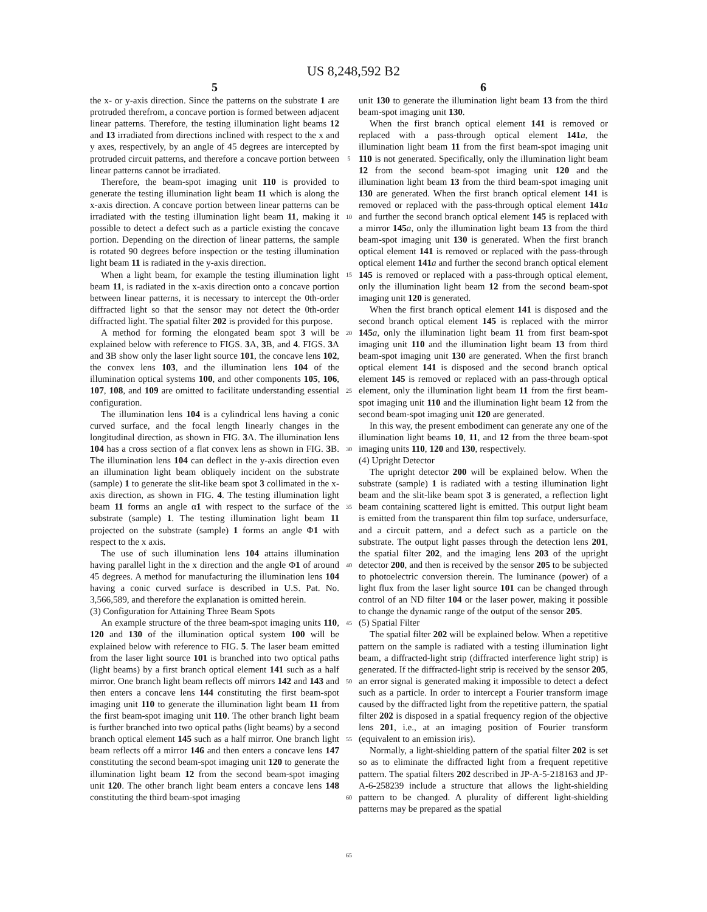US 8,248,592 B2
5
the x- or y-axis direction. Since the patterns on the substrate 1 are protruded therefrom, a concave portion is formed between adjacent linear patterns. Therefore, the testing illumination light beams 12 and 13 irradiated from directions inclined with respect to the x and y axes, respectively, by an angle of 45 degrees are intercepted by protruded circuit patterns, and therefore a concave portion between linear patterns cannot be irradiated.
Therefore, the beam-spot imaging unit 110 is provided to generate the testing illumination light beam 11 which is along the x-axis direction. A concave portion between linear patterns can be irradiated with the testing illumination light beam 11, making it possible to detect a defect such as a particle existing the concave portion. Depending on the direction of linear patterns, the sample is rotated 90 degrees before inspection or the testing illumination light beam 11 is radiated in the y-axis direction.
When a light beam, for example the testing illumination light beam 11, is radiated in the x-axis direction onto a concave portion between linear patterns, it is necessary to intercept the 0th-order diffracted light so that the sensor may not detect the 0th-order diffracted light. The spatial filter 202 is provided for this purpose.
A method for forming the elongated beam spot 3 will be explained below with reference to FIGS. 3 A, 3 B, and 4. FIGS. 3 A and 3 B show only the laser light source 101, the concave lens 102, the convex lens 103, and the illumination lens 104 of the illumination optical systems 100, and other components 105, 106, 107, 108, and 109 are omitted to facilitate understanding essential configuration.
The illumination lens 104 is a cylindrical lens having a conic curved surface, and the focal length linearly changes in the longitudinal direction, as shown in FIG. 3 A. The illumination lens 104 has a cross section of a flat convex lens as shown in FIG. 3 B. The illumination lens 104 can deflect in the y-axis direction even an illumination light beam obliquely incident on the substrate (sample) 1 to generate the slit-like beam spot 3 collimated in the x-axis direction, as shown in FIG. 4. The testing illumination light beam 11 forms an angle α1 with respect to the surface of the substrate (sample) 1. The testing illumination light beam 11 projected on the substrate (sample) 1 forms an angle Φ1 with respect to the x axis.
The use of such illumination lens 104 attains illumination having parallel light in the x direction and the angle Φ1 of around 45 degrees. A method for manufacturing the illumination lens 104 having a conic curved surface is described in U.S. Pat. No. 3,566,589, and therefore the explanation is omitted herein.
(3) Configuration for Attaining Three Beam Spots
An example structure of the three beam-spot imaging units 110, 120 and 130 of the illumination optical system 100 will be explained below with reference to FIG. 5. The laser beam emitted from the laser light source 101 is branched into two optical paths (light beams) by a first branch optical element 141 such as a half mirror. One branch light beam reflects off mirrors 142 and 143 and then enters a concave lens 144 constituting the first beam-spot imaging unit 110 to generate the illumination light beam 11 from the first beam-spot imaging unit 110. The other branch light beam is further branched into two optical paths (light beams) by a second branch optical element 145 such as a half mirror. One branch light beam reflects off a mirror 146 and then enters a concave lens 147 constituting the second beam-spot imaging unit 120 to generate the illumination light beam 12 from the second beam-spot imaging unit 120. The other branch light beam enters a concave lens 148 constituting the third beam-spot imaging
5
10
15
20
25
30
35
40
45
50
55
60
65
6
unit 130 to generate the illumination light beam 13 from the third beam-spot imaging unit 130.
When the first branch optical element 141 is removed or replaced with a pass-through optical element 141 a, the illumination light beam 11 from the first beam-spot imaging unit 110 is not generated. Specifically, only the illumination light beam 12 from the second beam-spot imaging unit 120 and the illumination light beam 13 from the third beam-spot imaging unit 130 are generated. When the first branch optical element 141 is removed or replaced with the pass-through optical element 141 a and further the second branch optical element 145 is replaced with a mirror 145 a, only the illumination light beam 13 from the third beam-spot imaging unit 130 is generated. When the first branch optical element 141 is removed or replaced with the pass-through optical element 141 a and further the second branch optical element 145 is removed or replaced with a pass-through optical element, only the illumination light beam 12 from the second beam-spot imaging unit 120 is generated.
When the first branch optical element 141 is disposed and the second branch optical element 145 is replaced with the mirror 145 a, only the illumination light beam 11 from first beam-spot imaging unit 110 and the illumination light beam 13 from third beam-spot imaging unit 130 are generated. When the first branch optical element 141 is disposed and the second branch optical element 145 is removed or replaced with an pass-through optical element, only the illumination light beam 11 from the first beam-spot imaging unit 110 and the illumination light beam 12 from the second beam-spot imaging unit 120 are generated.
In this way, the present embodiment can generate any one of the illumination light beams 10, 11, and 12 from the three beam-spot imaging units 110, 120 and 130, respectively.
(4) Upright Detector
The upright detector 200 will be explained below. When the substrate (sample) 1 is radiated with a testing illumination light beam and the slit-like beam spot 3 is generated, a reflection light beam containing scattered light is emitted. This output light beam is emitted from the transparent thin film top surface, undersurface, and a circuit pattern, and a defect such as a particle on the substrate. The output light passes through the detection lens 201, the spatial filter 202, and the imaging lens 203 of the upright detector 200, and then is received by the sensor 205 to be subjected to photoelectric conversion therein. The luminance (power) of a light flux from the laser light source 101 can be changed through control of an ND filter 104 or the laser power, making it possible to change the dynamic range of the output of the sensor 205.
(5) Spatial Filter
The spatial filter 202 will be explained below. When a repetitive pattern on the sample is radiated with a testing illumination light beam, a diffracted-light strip (diffracted interference light strip) is generated. If the diffracted-light strip is received by the sensor 205, an error signal is generated making it impossible to detect a defect such as a particle. In order to intercept a Fourier transform image caused by the diffracted light from the repetitive pattern, the spatial filter 202 is disposed in a spatial frequency region of the objective lens 201, i.e., at an imaging position of Fourier transform (equivalent to an emission iris).
Normally, a light-shielding pattern of the spatial filter 202 is set so as to eliminate the diffracted light from a frequent repetitive pattern. The spatial filters 202 described in JP-A-5-218163 and JP-A-6-258239 include a structure that allows the light-shielding pattern to be changed. A plurality of different light-shielding patterns may be prepared as the spatial